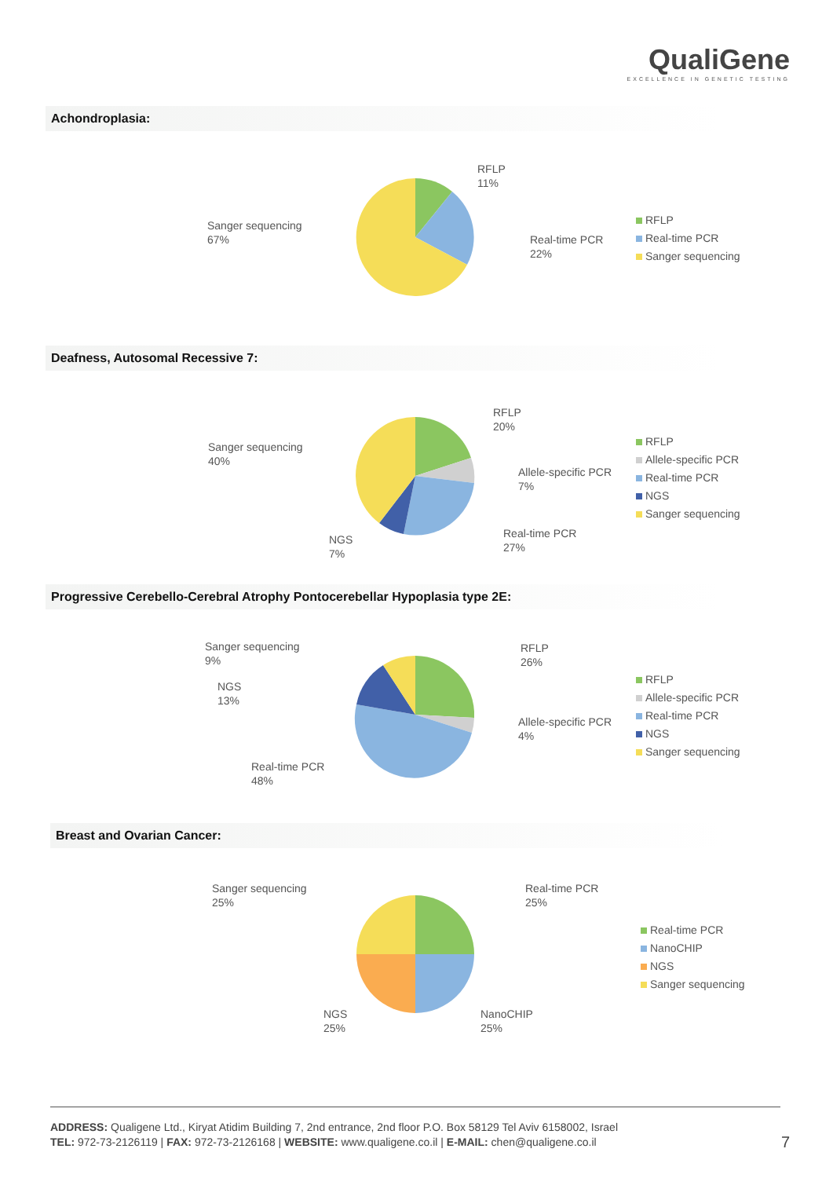QualiGene
EXCELLENCE IN GENETIC TESTING
Achondroplasia:
RFLP
11%
Real-time PCR
22%
Sanger sequencing
67%
RFLP
Real-time PCR
Sanger sequencing
Deafness, Autosomal Recessive 7:
RFLP
20%
Allele-specific PCR
7%
Real-time PCR
27%
NGS
7%
Sanger sequencing
40%
RFLP
Allele-specific PCR
Real-time PCR
NGS
Sanger sequencing
Progressive Cerebello-Cerebral Atrophy Pontocerebellar Hypoplasia type 2E:
RFLP
26%
Allele-specific PCR
4%
Real-time PCR
48%
NGS
13%
Sanger sequencing
9%
RFLP
Allele-specific PCR
Real-time PCR
NGS
Sanger sequencing
Breast and Ovarian Cancer:
Real-time PCR
25%
NanoCHIP
25%
NGS
25%
Sanger sequencing
25%
Real-time PCR
NanoCHIP
NGS
Sanger sequencing
ADDRESS: Qualigene Ltd., Kiryat Atidim Building 7, 2nd entrance, 2nd floor P.O. Box 58129 Tel Aviv 6158002, Israel
TEL: 972-73-2126119 | FAX: 972-73-2126168 | WEBSITE: www.qualigene.co.il | E-MAIL: chen@qualigene.co.il
7